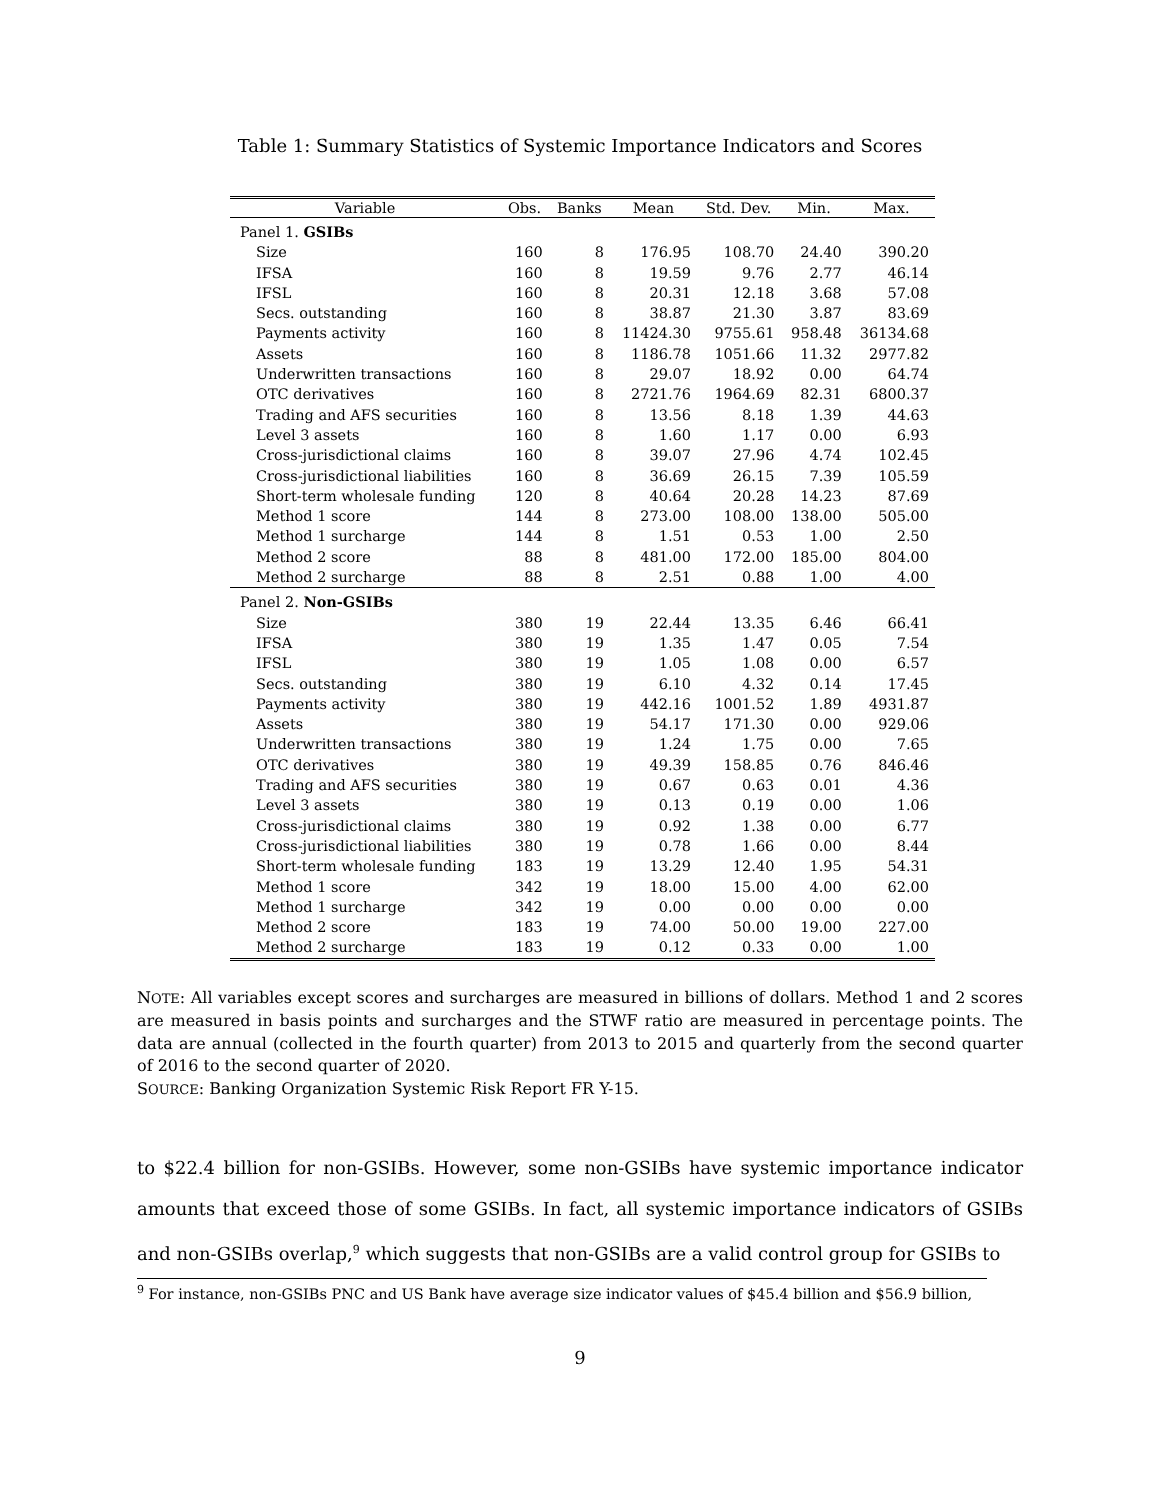Table 1: Summary Statistics of Systemic Importance Indicators and Scores
| Variable | Obs. | Banks | Mean | Std. Dev. | Min. | Max. |
| --- | --- | --- | --- | --- | --- | --- |
| Panel 1. GSIBs | | | | | | |
| Size | 160 | 8 | 176.95 | 108.70 | 24.40 | 390.20 |
| IFSA | 160 | 8 | 19.59 | 9.76 | 2.77 | 46.14 |
| IFSL | 160 | 8 | 20.31 | 12.18 | 3.68 | 57.08 |
| Secs. outstanding | 160 | 8 | 38.87 | 21.30 | 3.87 | 83.69 |
| Payments activity | 160 | 8 | 11424.30 | 9755.61 | 958.48 | 36134.68 |
| Assets | 160 | 8 | 1186.78 | 1051.66 | 11.32 | 2977.82 |
| Underwritten transactions | 160 | 8 | 29.07 | 18.92 | 0.00 | 64.74 |
| OTC derivatives | 160 | 8 | 2721.76 | 1964.69 | 82.31 | 6800.37 |
| Trading and AFS securities | 160 | 8 | 13.56 | 8.18 | 1.39 | 44.63 |
| Level 3 assets | 160 | 8 | 1.60 | 1.17 | 0.00 | 6.93 |
| Cross-jurisdictional claims | 160 | 8 | 39.07 | 27.96 | 4.74 | 102.45 |
| Cross-jurisdictional liabilities | 160 | 8 | 36.69 | 26.15 | 7.39 | 105.59 |
| Short-term wholesale funding | 120 | 8 | 40.64 | 20.28 | 14.23 | 87.69 |
| Method 1 score | 144 | 8 | 273.00 | 108.00 | 138.00 | 505.00 |
| Method 1 surcharge | 144 | 8 | 1.51 | 0.53 | 1.00 | 2.50 |
| Method 2 score | 88 | 8 | 481.00 | 172.00 | 185.00 | 804.00 |
| Method 2 surcharge | 88 | 8 | 2.51 | 0.88 | 1.00 | 4.00 |
| Panel 2. Non-GSIBs | | | | | | |
| Size | 380 | 19 | 22.44 | 13.35 | 6.46 | 66.41 |
| IFSA | 380 | 19 | 1.35 | 1.47 | 0.05 | 7.54 |
| IFSL | 380 | 19 | 1.05 | 1.08 | 0.00 | 6.57 |
| Secs. outstanding | 380 | 19 | 6.10 | 4.32 | 0.14 | 17.45 |
| Payments activity | 380 | 19 | 442.16 | 1001.52 | 1.89 | 4931.87 |
| Assets | 380 | 19 | 54.17 | 171.30 | 0.00 | 929.06 |
| Underwritten transactions | 380 | 19 | 1.24 | 1.75 | 0.00 | 7.65 |
| OTC derivatives | 380 | 19 | 49.39 | 158.85 | 0.76 | 846.46 |
| Trading and AFS securities | 380 | 19 | 0.67 | 0.63 | 0.01 | 4.36 |
| Level 3 assets | 380 | 19 | 0.13 | 0.19 | 0.00 | 1.06 |
| Cross-jurisdictional claims | 380 | 19 | 0.92 | 1.38 | 0.00 | 6.77 |
| Cross-jurisdictional liabilities | 380 | 19 | 0.78 | 1.66 | 0.00 | 8.44 |
| Short-term wholesale funding | 183 | 19 | 13.29 | 12.40 | 1.95 | 54.31 |
| Method 1 score | 342 | 19 | 18.00 | 15.00 | 4.00 | 62.00 |
| Method 1 surcharge | 342 | 19 | 0.00 | 0.00 | 0.00 | 0.00 |
| Method 2 score | 183 | 19 | 74.00 | 50.00 | 19.00 | 227.00 |
| Method 2 surcharge | 183 | 19 | 0.12 | 0.33 | 0.00 | 1.00 |
NOTE: All variables except scores and surcharges are measured in billions of dollars. Method 1 and 2 scores are measured in basis points and surcharges and the STWF ratio are measured in percentage points. The data are annual (collected in the fourth quarter) from 2013 to 2015 and quarterly from the second quarter of 2016 to the second quarter of 2020.
SOURCE: Banking Organization Systemic Risk Report FR Y-15.
to $22.4 billion for non-GSIBs. However, some non-GSIBs have systemic importance indicator amounts that exceed those of some GSIBs. In fact, all systemic importance indicators of GSIBs and non-GSIBs overlap,<sup>9</sup> which suggests that non-GSIBs are a valid control group for GSIBs to
<sup>9</sup> For instance, non-GSIBs PNC and US Bank have average size indicator values of $45.4 billion and $56.9 billion,
9